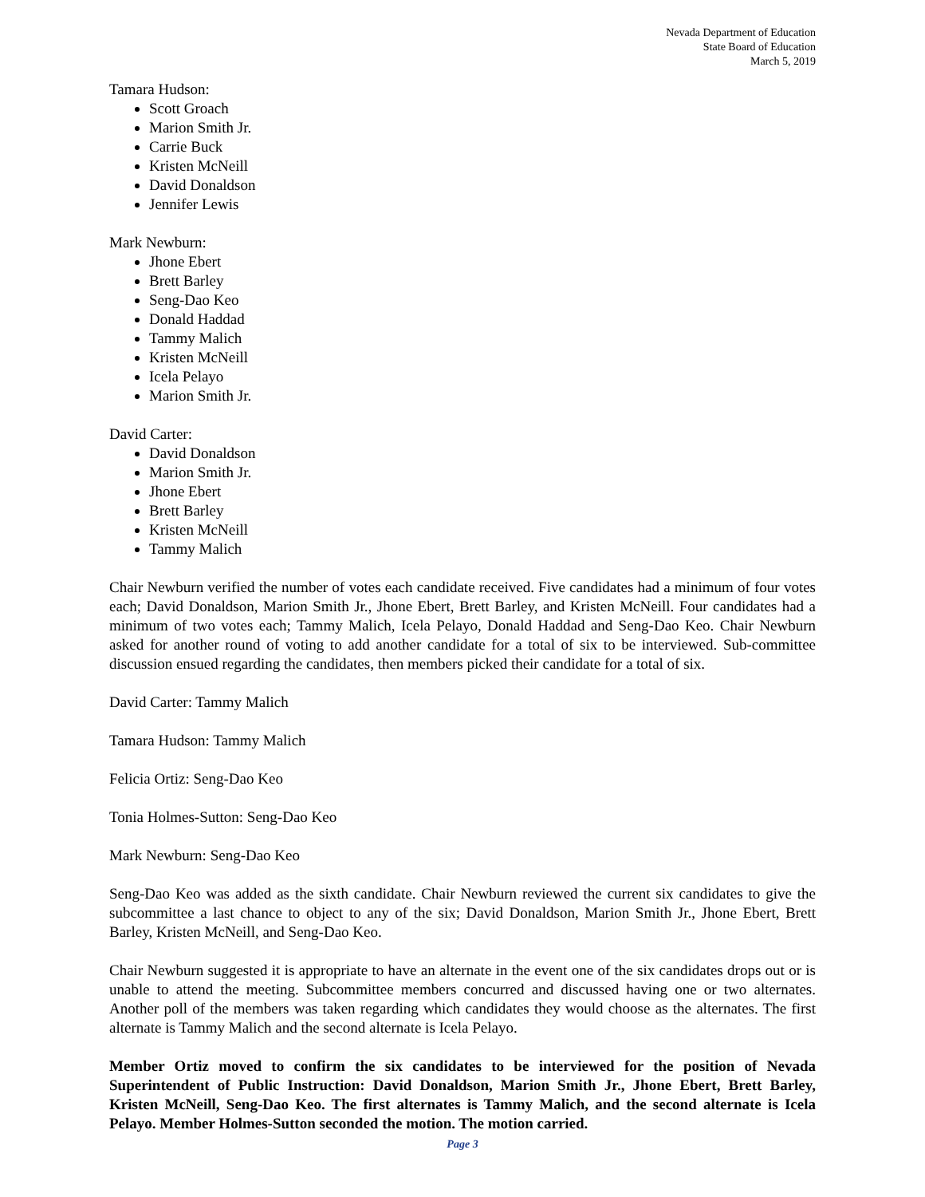Nevada Department of Education
State Board of Education
March 5, 2019
Tamara Hudson:
Scott Groach
Marion Smith Jr.
Carrie Buck
Kristen McNeill
David Donaldson
Jennifer Lewis
Mark Newburn:
Jhone Ebert
Brett Barley
Seng-Dao Keo
Donald Haddad
Tammy Malich
Kristen McNeill
Icela Pelayo
Marion Smith Jr.
David Carter:
David Donaldson
Marion Smith Jr.
Jhone Ebert
Brett Barley
Kristen McNeill
Tammy Malich
Chair Newburn verified the number of votes each candidate received. Five candidates had a minimum of four votes each; David Donaldson, Marion Smith Jr., Jhone Ebert, Brett Barley, and Kristen McNeill. Four candidates had a minimum of two votes each; Tammy Malich, Icela Pelayo, Donald Haddad and Seng-Dao Keo. Chair Newburn asked for another round of voting to add another candidate for a total of six to be interviewed. Sub-committee discussion ensued regarding the candidates, then members picked their candidate for a total of six.
David Carter: Tammy Malich
Tamara Hudson: Tammy Malich
Felicia Ortiz: Seng-Dao Keo
Tonia Holmes-Sutton: Seng-Dao Keo
Mark Newburn: Seng-Dao Keo
Seng-Dao Keo was added as the sixth candidate. Chair Newburn reviewed the current six candidates to give the subcommittee a last chance to object to any of the six; David Donaldson, Marion Smith Jr., Jhone Ebert, Brett Barley, Kristen McNeill, and Seng-Dao Keo.
Chair Newburn suggested it is appropriate to have an alternate in the event one of the six candidates drops out or is unable to attend the meeting. Subcommittee members concurred and discussed having one or two alternates. Another poll of the members was taken regarding which candidates they would choose as the alternates. The first alternate is Tammy Malich and the second alternate is Icela Pelayo.
Member Ortiz moved to confirm the six candidates to be interviewed for the position of Nevada Superintendent of Public Instruction: David Donaldson, Marion Smith Jr., Jhone Ebert, Brett Barley, Kristen McNeill, Seng-Dao Keo. The first alternates is Tammy Malich, and the second alternate is Icela Pelayo. Member Holmes-Sutton seconded the motion. The motion carried.
Page 3